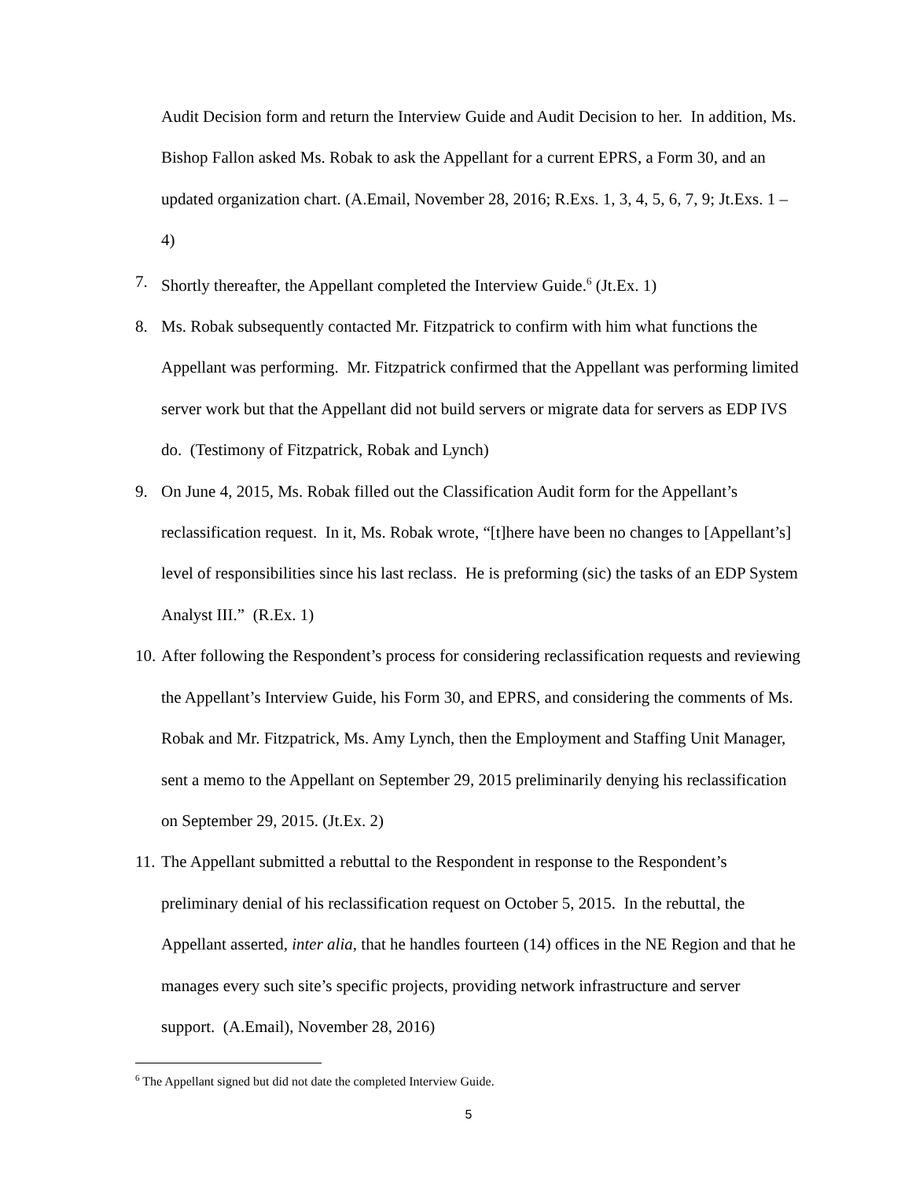Audit Decision form and return the Interview Guide and Audit Decision to her. In addition, Ms. Bishop Fallon asked Ms. Robak to ask the Appellant for a current EPRS, a Form 30, and an updated organization chart. (A.Email, November 28, 2016; R.Exs. 1, 3, 4, 5, 6, 7, 9; Jt.Exs. 1 – 4)
7. Shortly thereafter, the Appellant completed the Interview Guide.<sup>6</sup> (Jt.Ex. 1)
8. Ms. Robak subsequently contacted Mr. Fitzpatrick to confirm with him what functions the Appellant was performing. Mr. Fitzpatrick confirmed that the Appellant was performing limited server work but that the Appellant did not build servers or migrate data for servers as EDP IVS do. (Testimony of Fitzpatrick, Robak and Lynch)
9. On June 4, 2015, Ms. Robak filled out the Classification Audit form for the Appellant’s reclassification request. In it, Ms. Robak wrote, “[t]here have been no changes to [Appellant’s] level of responsibilities since his last reclass. He is preforming (sic) the tasks of an EDP System Analyst III.” (R.Ex. 1)
10.
After following the Respondent’s process for considering reclassification requests and reviewing the Appellant’s Interview Guide, his Form 30, and EPRS, and considering the comments of Ms. Robak and Mr. Fitzpatrick, Ms. Amy Lynch, then the Employment and Staffing Unit Manager, sent a memo to the Appellant on September 29, 2015 preliminarily denying his reclassification on September 29, 2015. (Jt.Ex. 2)
11.
The Appellant submitted a rebuttal to the Respondent in response to the Respondent’s preliminary denial of his reclassification request on October 5, 2015. In the rebuttal, the Appellant asserted, inter alia, that he handles fourteen (14) offices in the NE Region and that he manages every such site’s specific projects, providing network infrastructure and server support. (A.Email), November 28, 2016)
<sup>6</sup> The Appellant signed but did not date the completed Interview Guide.
5